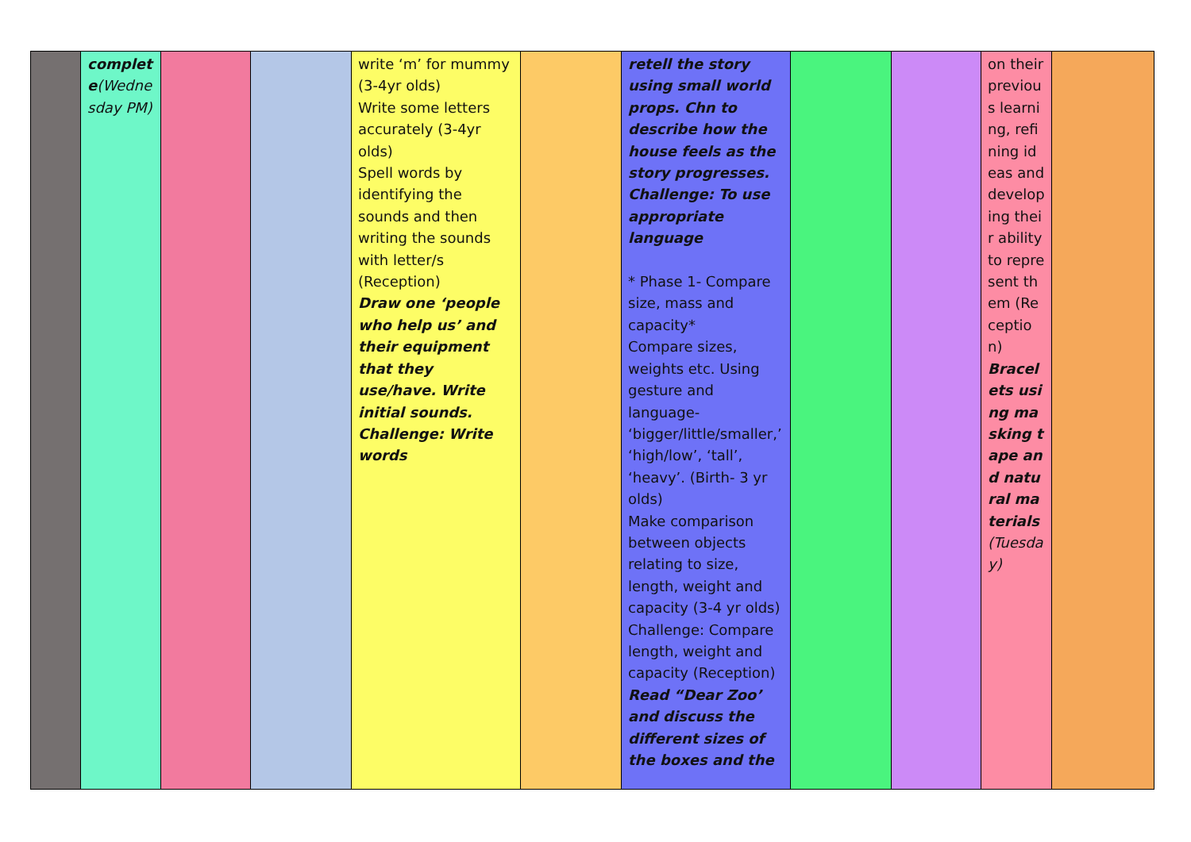| | complete (Wednesday PM) | | | write ‘m’ for mummy (3-4yr olds) Write some letters accurately (3-4yr olds) Spell words by identifying the sounds and then writing the sounds with letter/s (Reception) Draw one ‘people who help us’ and their equipment that they use/have. Write initial sounds. Challenge: Write words | | retell the story using small world props. Chn to describe how the house feels as the story progresses. Challenge: To use appropriate language * Phase 1- Compare size, mass and capacity* Compare sizes, weights etc. Using gesture and language- ‘bigger/little/smaller,’ ‘high/low’, ‘tall’, ‘heavy’. (Birth- 3 yr olds) Make comparison between objects relating to size, length, weight and capacity (3-4 yr olds) Challenge: Compare length, weight and capacity (Reception) Read “Dear Zoo’ and discuss the different sizes of the boxes and the | | | on their previous learning, refining ideas and developing their ability to represent them (Reception) Bracelets using masking tape and natural materials (Tuesday) | |